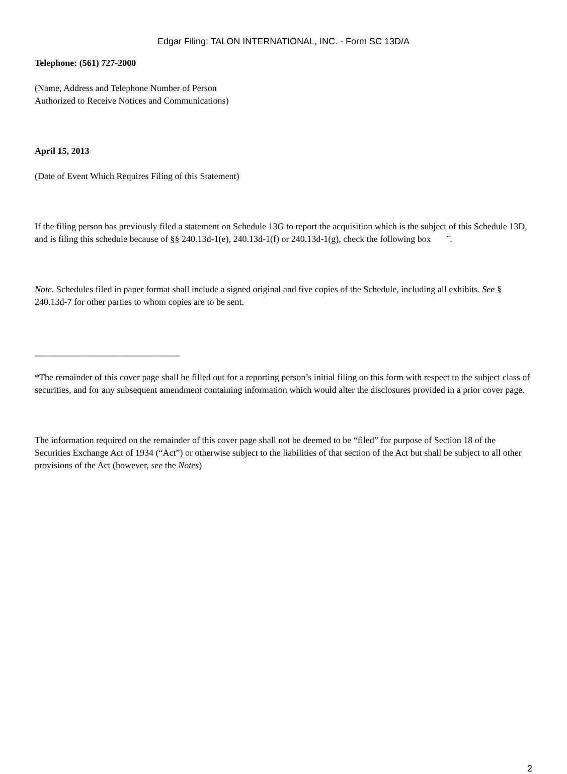Edgar Filing: TALON INTERNATIONAL, INC. - Form SC 13D/A
Telephone: (561) 727-2000
(Name, Address and Telephone Number of Person
Authorized to Receive Notices and Communications)
April 15, 2013
(Date of Event Which Requires Filing of this Statement)
If the filing person has previously filed a statement on Schedule 13G to report the acquisition which is the subject of this Schedule 13D, and is filing this schedule because of §§ 240.13d-1(e), 240.13d-1(f) or 240.13d-1(g), check the following box ¨.
Note. Schedules filed in paper format shall include a signed original and five copies of the Schedule, including all exhibits. See § 240.13d-7 for other parties to whom copies are to be sent.
________________________________
*The remainder of this cover page shall be filled out for a reporting person’s initial filing on this form with respect to the subject class of securities, and for any subsequent amendment containing information which would alter the disclosures provided in a prior cover page.
The information required on the remainder of this cover page shall not be deemed to be “filed” for purpose of Section 18 of the Securities Exchange Act of 1934 (“Act”) or otherwise subject to the liabilities of that section of the Act but shall be subject to all other provisions of the Act (however, see the Notes)
2